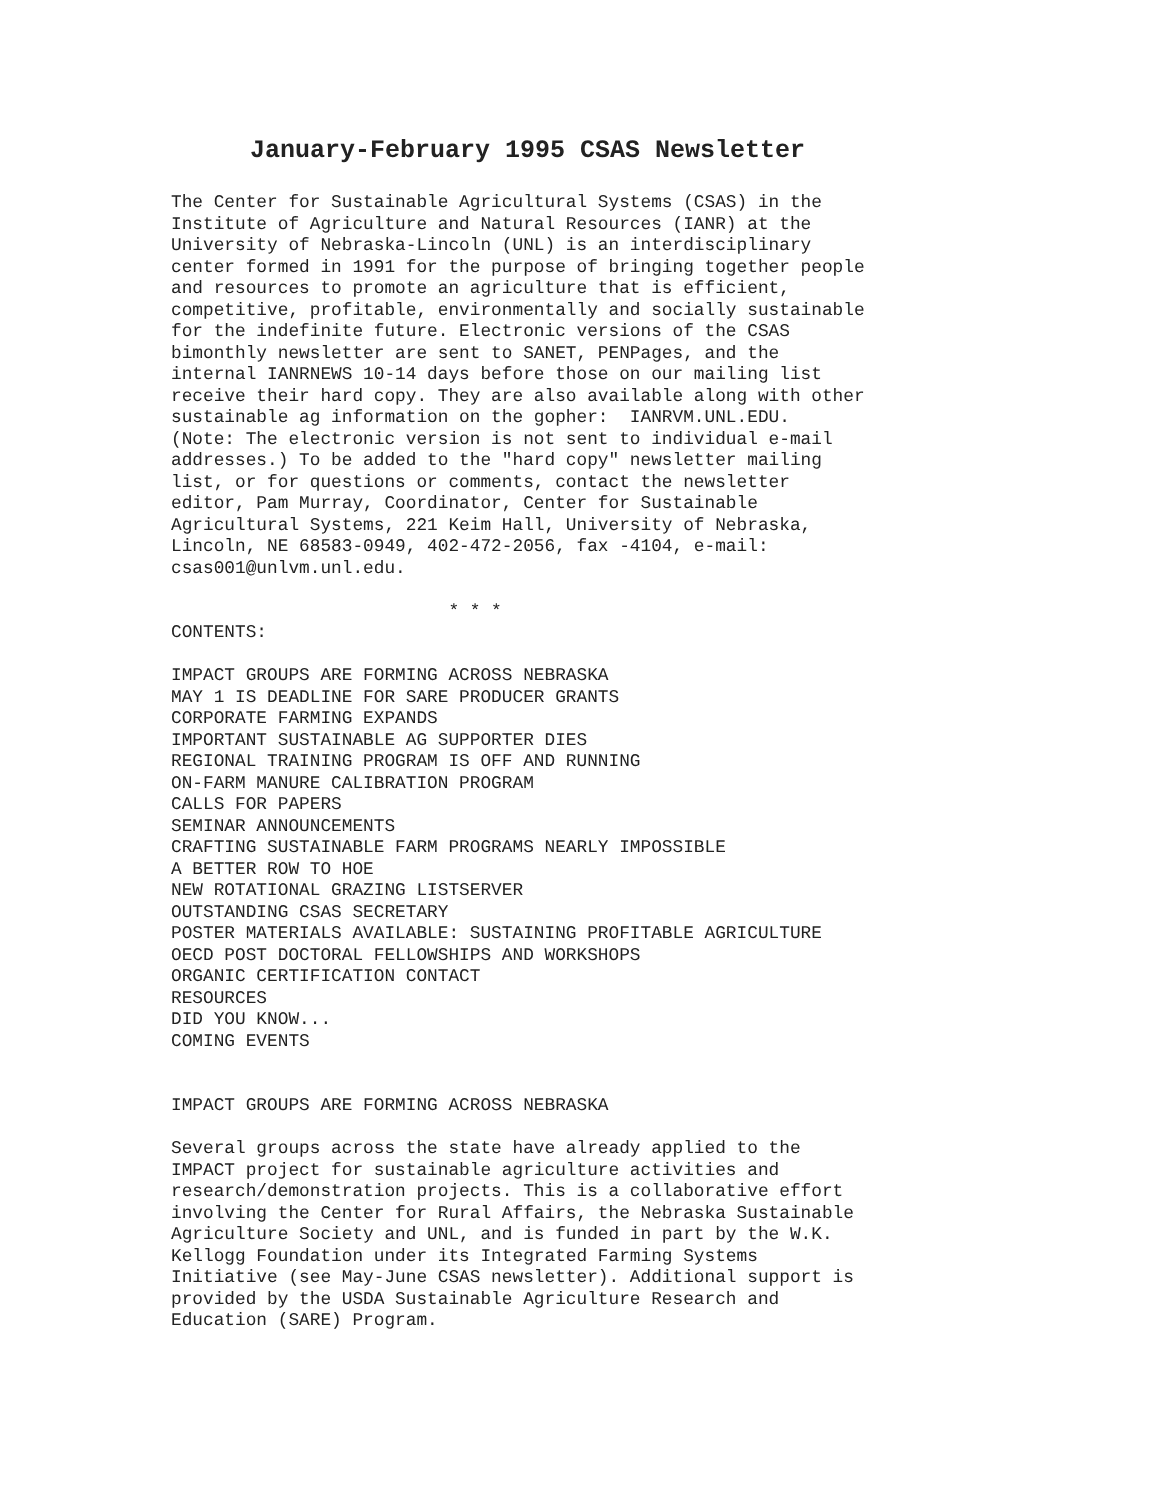January-February 1995 CSAS Newsletter
The Center for Sustainable Agricultural Systems (CSAS) in the
Institute of Agriculture and Natural Resources (IANR) at the
University of Nebraska-Lincoln (UNL) is an interdisciplinary
center formed in 1991 for the purpose of bringing together people
and resources to promote an agriculture that is efficient,
competitive, profitable, environmentally and socially sustainable
for the indefinite future. Electronic versions of the CSAS
bimonthly newsletter are sent to SANET, PENPages, and the
internal IANRNEWS 10-14 days before those on our mailing list
receive their hard copy. They are also available along with other
sustainable ag information on the gopher:  IANRVM.UNL.EDU.
(Note: The electronic version is not sent to individual e-mail
addresses.) To be added to the "hard copy" newsletter mailing
list, or for questions or comments, contact the newsletter
editor, Pam Murray, Coordinator, Center for Sustainable
Agricultural Systems, 221 Keim Hall, University of Nebraska,
Lincoln, NE 68583-0949, 402-472-2056, fax -4104, e-mail:
csas001@unlvm.unl.edu.

                          * * *
CONTENTS:

IMPACT GROUPS ARE FORMING ACROSS NEBRASKA
MAY 1 IS DEADLINE FOR SARE PRODUCER GRANTS
CORPORATE FARMING EXPANDS
IMPORTANT SUSTAINABLE AG SUPPORTER DIES
REGIONAL TRAINING PROGRAM IS OFF AND RUNNING
ON-FARM MANURE CALIBRATION PROGRAM
CALLS FOR PAPERS
SEMINAR ANNOUNCEMENTS
CRAFTING SUSTAINABLE FARM PROGRAMS NEARLY IMPOSSIBLE
A BETTER ROW TO HOE
NEW ROTATIONAL GRAZING LISTSERVER
OUTSTANDING CSAS SECRETARY
POSTER MATERIALS AVAILABLE: SUSTAINING PROFITABLE AGRICULTURE
OECD POST DOCTORAL FELLOWSHIPS AND WORKSHOPS
ORGANIC CERTIFICATION CONTACT
RESOURCES
DID YOU KNOW...
COMING EVENTS


IMPACT GROUPS ARE FORMING ACROSS NEBRASKA

Several groups across the state have already applied to the
IMPACT project for sustainable agriculture activities and
research/demonstration projects. This is a collaborative effort
involving the Center for Rural Affairs, the Nebraska Sustainable
Agriculture Society and UNL, and is funded in part by the W.K.
Kellogg Foundation under its Integrated Farming Systems
Initiative (see May-June CSAS newsletter). Additional support is
provided by the USDA Sustainable Agriculture Research and
Education (SARE) Program.